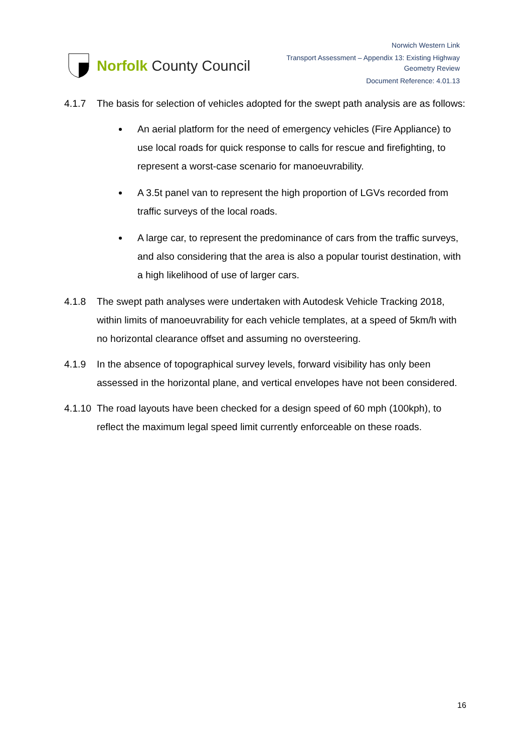Norfolk County Council
Norwich Western Link
Transport Assessment – Appendix 13: Existing Highway
Geometry Review
Document Reference: 4.01.13
4.1.7 The basis for selection of vehicles adopted for the swept path analysis are as follows:
An aerial platform for the need of emergency vehicles (Fire Appliance) to use local roads for quick response to calls for rescue and firefighting, to represent a worst-case scenario for manoeuvrability.
A 3.5t panel van to represent the high proportion of LGVs recorded from traffic surveys of the local roads.
A large car, to represent the predominance of cars from the traffic surveys, and also considering that the area is also a popular tourist destination, with a high likelihood of use of larger cars.
4.1.8 The swept path analyses were undertaken with Autodesk Vehicle Tracking 2018, within limits of manoeuvrability for each vehicle templates, at a speed of 5km/h with no horizontal clearance offset and assuming no oversteering.
4.1.9 In the absence of topographical survey levels, forward visibility has only been assessed in the horizontal plane, and vertical envelopes have not been considered.
4.1.10
The road layouts have been checked for a design speed of 60 mph (100kph), to reflect the maximum legal speed limit currently enforceable on these roads.
16